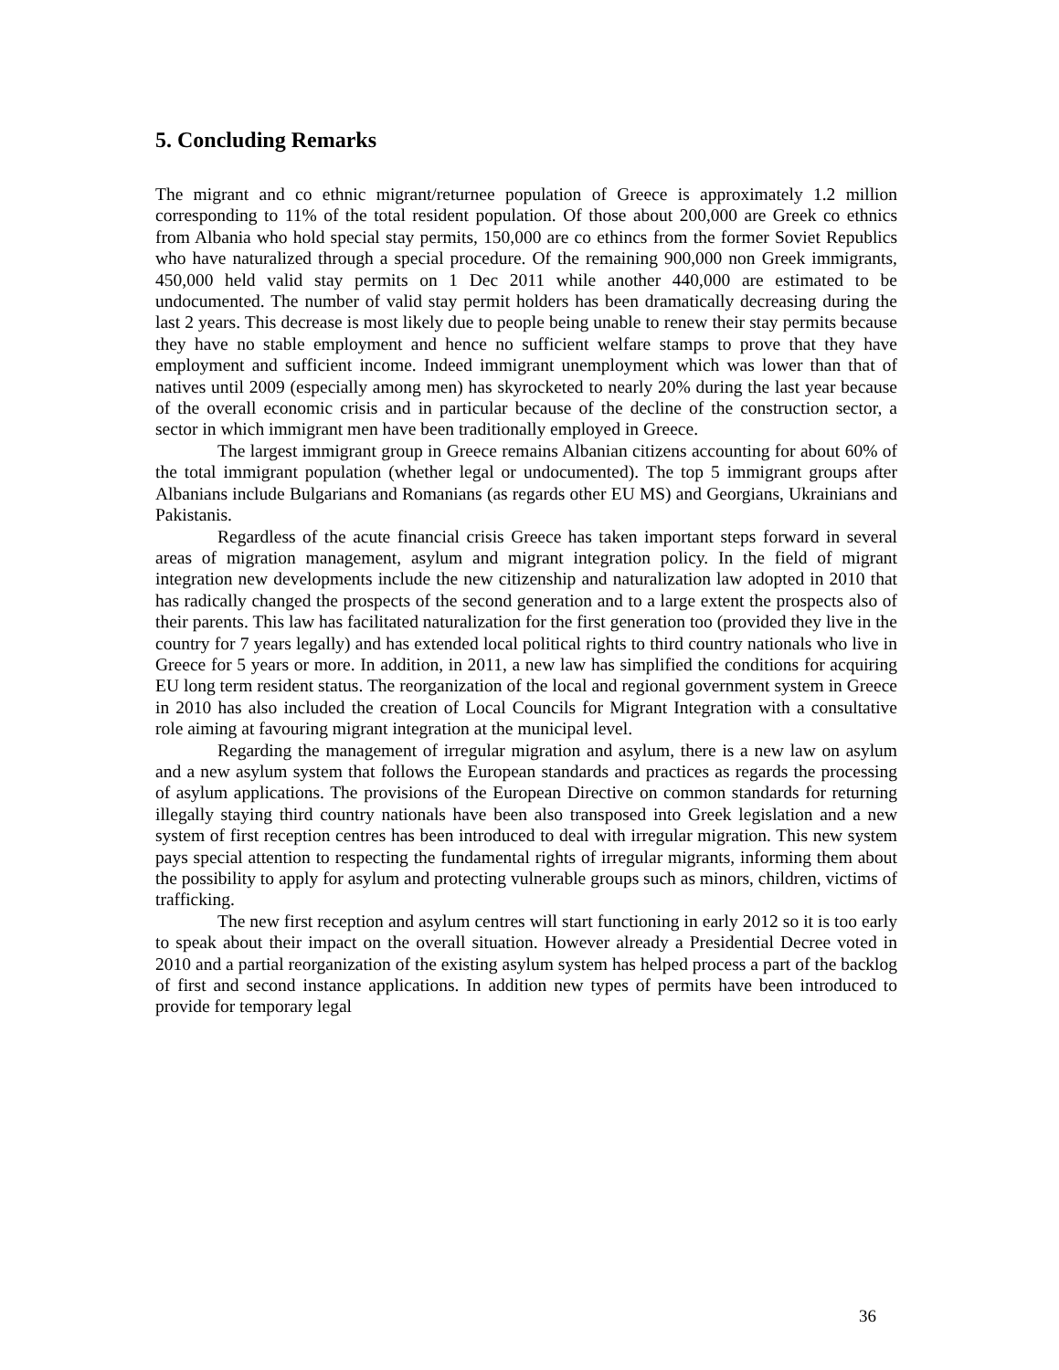5. Concluding Remarks
The migrant and co ethnic migrant/returnee population of Greece is approximately 1.2 million corresponding to 11% of the total resident population. Of those about 200,000 are Greek co ethnics from Albania who hold special stay permits, 150,000 are co ethincs from the former Soviet Republics who have naturalized through a special procedure. Of the remaining 900,000 non Greek immigrants, 450,000 held valid stay permits on 1 Dec 2011 while another 440,000 are estimated to be undocumented. The number of valid stay permit holders has been dramatically decreasing during the last 2 years. This decrease is most likely due to people being unable to renew their stay permits because they have no stable employment and hence no sufficient welfare stamps to prove that they have employment and sufficient income. Indeed immigrant unemployment which was lower than that of natives until 2009 (especially among men) has skyrocketed to nearly 20% during the last year because of the overall economic crisis and in particular because of the decline of the construction sector, a sector in which immigrant men have been traditionally employed in Greece.
The largest immigrant group in Greece remains Albanian citizens accounting for about 60% of the total immigrant population (whether legal or undocumented). The top 5 immigrant groups after Albanians include Bulgarians and Romanians (as regards other EU MS) and Georgians, Ukrainians and Pakistanis.
Regardless of the acute financial crisis Greece has taken important steps forward in several areas of migration management, asylum and migrant integration policy. In the field of migrant integration new developments include the new citizenship and naturalization law adopted in 2010 that has radically changed the prospects of the second generation and to a large extent the prospects also of their parents. This law has facilitated naturalization for the first generation too (provided they live in the country for 7 years legally) and has extended local political rights to third country nationals who live in Greece for 5 years or more. In addition, in 2011, a new law has simplified the conditions for acquiring EU long term resident status. The reorganization of the local and regional government system in Greece in 2010 has also included the creation of Local Councils for Migrant Integration with a consultative role aiming at favouring migrant integration at the municipal level.
Regarding the management of irregular migration and asylum, there is a new law on asylum and a new asylum system that follows the European standards and practices as regards the processing of asylum applications. The provisions of the European Directive on common standards for returning illegally staying third country nationals have been also transposed into Greek legislation and a new system of first reception centres has been introduced to deal with irregular migration. This new system pays special attention to respecting the fundamental rights of irregular migrants, informing them about the possibility to apply for asylum and protecting vulnerable groups such as minors, children, victims of trafficking.
The new first reception and asylum centres will start functioning in early 2012 so it is too early to speak about their impact on the overall situation. However already a Presidential Decree voted in 2010 and a partial reorganization of the existing asylum system has helped process a part of the backlog of first and second instance applications. In addition new types of permits have been introduced to provide for temporary legal
36